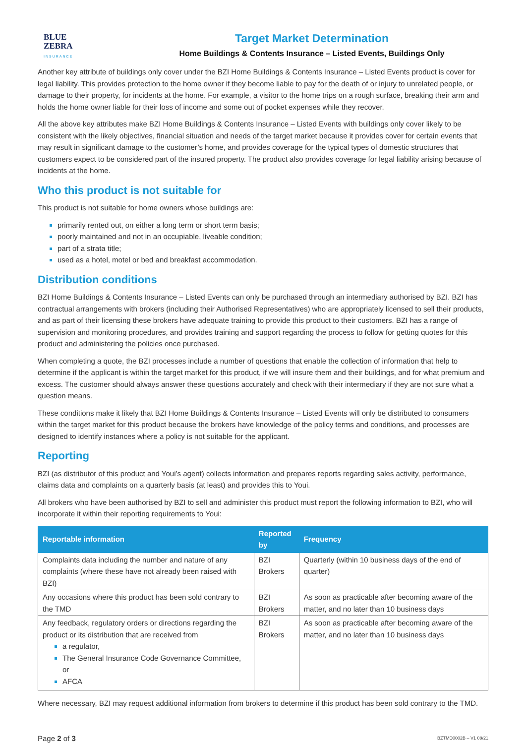BLUE
ZEBRA
INSURANCE
Target Market Determination
Home Buildings & Contents Insurance – Listed Events, Buildings Only
Another key attribute of buildings only cover under the BZI Home Buildings & Contents Insurance – Listed Events product is cover for legal liability. This provides protection to the home owner if they become liable to pay for the death of or injury to unrelated people, or damage to their property, for incidents at the home. For example, a visitor to the home trips on a rough surface, breaking their arm and holds the home owner liable for their loss of income and some out of pocket expenses while they recover.
All the above key attributes make BZI Home Buildings & Contents Insurance – Listed Events with buildings only cover likely to be consistent with the likely objectives, financial situation and needs of the target market because it provides cover for certain events that may result in significant damage to the customer’s home, and provides coverage for the typical types of domestic structures that customers expect to be considered part of the insured property. The product also provides coverage for legal liability arising because of incidents at the home.
Who this product is not suitable for
This product is not suitable for home owners whose buildings are:
primarily rented out, on either a long term or short term basis;
poorly maintained and not in an occupiable, liveable condition;
part of a strata title;
used as a hotel, motel or bed and breakfast accommodation.
Distribution conditions
BZI Home Buildings & Contents Insurance – Listed Events can only be purchased through an intermediary authorised by BZI. BZI has contractual arrangements with brokers (including their Authorised Representatives) who are appropriately licensed to sell their products, and as part of their licensing these brokers have adequate training to provide this product to their customers. BZI has a range of supervision and monitoring procedures, and provides training and support regarding the process to follow for getting quotes for this product and administering the policies once purchased.
When completing a quote, the BZI processes include a number of questions that enable the collection of information that help to determine if the applicant is within the target market for this product, if we will insure them and their buildings, and for what premium and excess. The customer should always answer these questions accurately and check with their intermediary if they are not sure what a question means.
These conditions make it likely that BZI Home Buildings & Contents Insurance – Listed Events will only be distributed to consumers within the target market for this product because the brokers have knowledge of the policy terms and conditions, and processes are designed to identify instances where a policy is not suitable for the applicant.
Reporting
BZI (as distributor of this product and Youi’s agent) collects information and prepares reports regarding sales activity, performance, claims data and complaints on a quarterly basis (at least) and provides this to Youi.
All brokers who have been authorised by BZI to sell and administer this product must report the following information to BZI, who will incorporate it within their reporting requirements to Youi:
| Reportable information | Reported by | Frequency |
| --- | --- | --- |
| Complaints data including the number and nature of any complaints (where these have not already been raised with BZI) | BZI Brokers | Quarterly (within 10 business days of the end of quarter) |
| Any occasions where this product has been sold contrary to the TMD | BZI Brokers | As soon as practicable after becoming aware of the matter, and no later than 10 business days |
| Any feedback, regulatory orders or directions regarding the product or its distribution that are received from a regulator, The General Insurance Code Governance Committee, or AFCA | BZI Brokers | As soon as practicable after becoming aware of the matter, and no later than 10 business days |
Where necessary, BZI may request additional information from brokers to determine if this product has been sold contrary to the TMD.
Page 2 of 3 BZTMD0002B – V1 08/21